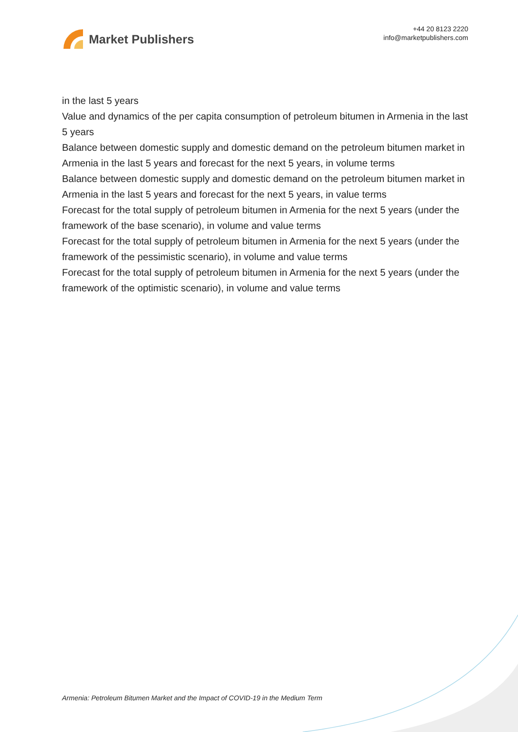Market Publishers
+44 20 8123 2220
info@marketpublishers.com
in the last 5 years
Value and dynamics of the per capita consumption of petroleum bitumen in Armenia in the last 5 years
Balance between domestic supply and domestic demand on the petroleum bitumen market in Armenia in the last 5 years and forecast for the next 5 years, in volume terms
Balance between domestic supply and domestic demand on the petroleum bitumen market in Armenia in the last 5 years and forecast for the next 5 years, in value terms
Forecast for the total supply of petroleum bitumen in Armenia for the next 5 years (under the framework of the base scenario), in volume and value terms
Forecast for the total supply of petroleum bitumen in Armenia for the next 5 years (under the framework of the pessimistic scenario), in volume and value terms
Forecast for the total supply of petroleum bitumen in Armenia for the next 5 years (under the framework of the optimistic scenario), in volume and value terms
Armenia: Petroleum Bitumen Market and the Impact of COVID-19 in the Medium Term